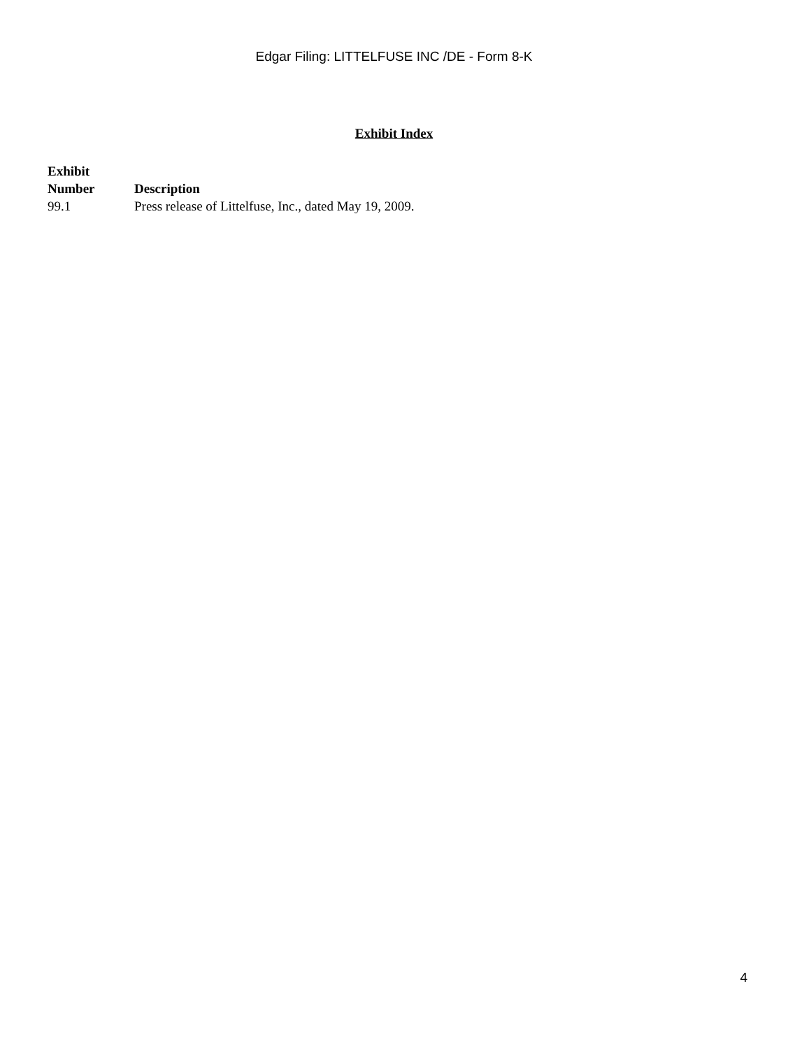Edgar Filing: LITTELFUSE INC /DE - Form 8-K
Exhibit Index
| Exhibit Number | Description |
| --- | --- |
| 99.1 | Press release of Littelfuse, Inc., dated May 19, 2009. |
4